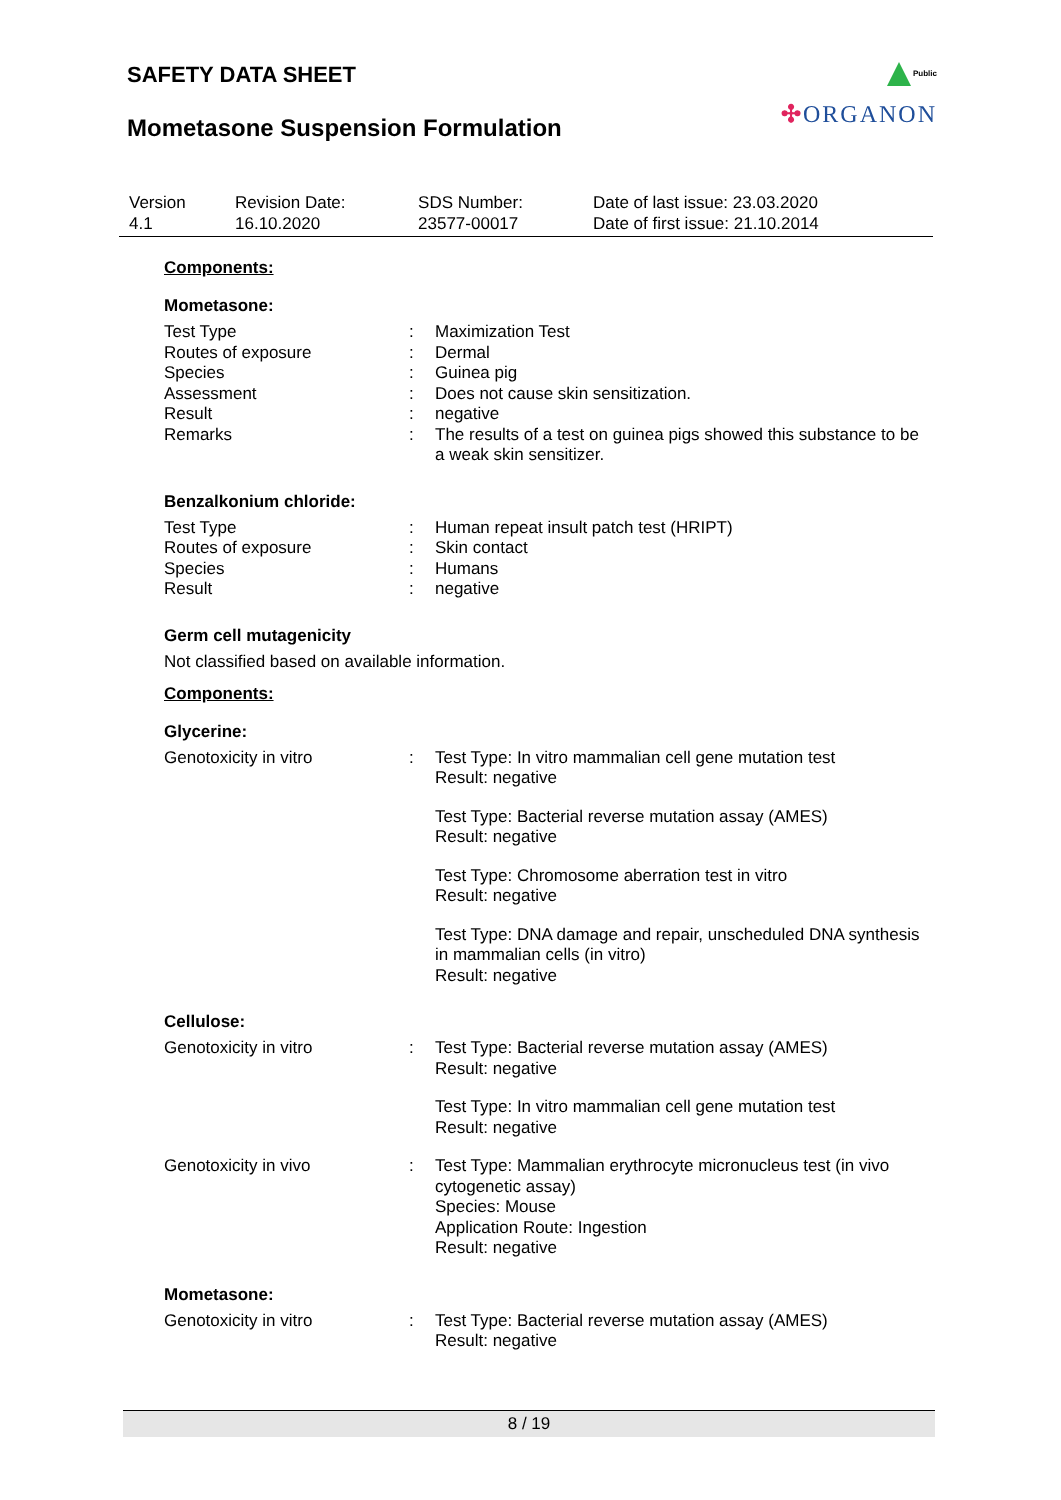SAFETY DATA SHEET
Mometasone Suspension Formulation
Public
✣ORGANON
| Version 4.1 | Revision Date: 16.10.2020 | SDS Number: 23577-00017 | Date of last issue: 23.03.2020 Date of first issue: 21.10.2014 |
Components:
Mometasone:
| Test Type | : | Maximization Test |
| Routes of exposure | : | Dermal |
| Species | : | Guinea pig |
| Assessment | : | Does not cause skin sensitization. |
| Result | : | negative |
| Remarks | : | The results of a test on guinea pigs showed this substance to be a weak skin sensitizer. |
Benzalkonium chloride:
| Test Type | : | Human repeat insult patch test (HRIPT) |
| Routes of exposure | : | Skin contact |
| Species | : | Humans |
| Result | : | negative |
Germ cell mutagenicity
Not classified based on available information.
Components:
Glycerine:
| Genotoxicity in vitro | : | Test Type: In vitro mammalian cell gene mutation test Result: negative Test Type: Bacterial reverse mutation assay (AMES) Result: negative Test Type: Chromosome aberration test in vitro Result: negative Test Type: DNA damage and repair, unscheduled DNA synthesis in mammalian cells (in vitro) Result: negative |
Cellulose:
| Genotoxicity in vitro | : | Test Type: Bacterial reverse mutation assay (AMES) Result: negative Test Type: In vitro mammalian cell gene mutation test Result: negative |
| Genotoxicity in vivo | : | Test Type: Mammalian erythrocyte micronucleus test (in vivo cytogenetic assay) Species: Mouse Application Route: Ingestion Result: negative |
Mometasone:
| Genotoxicity in vitro | : | Test Type: Bacterial reverse mutation assay (AMES) Result: negative |
8 / 19